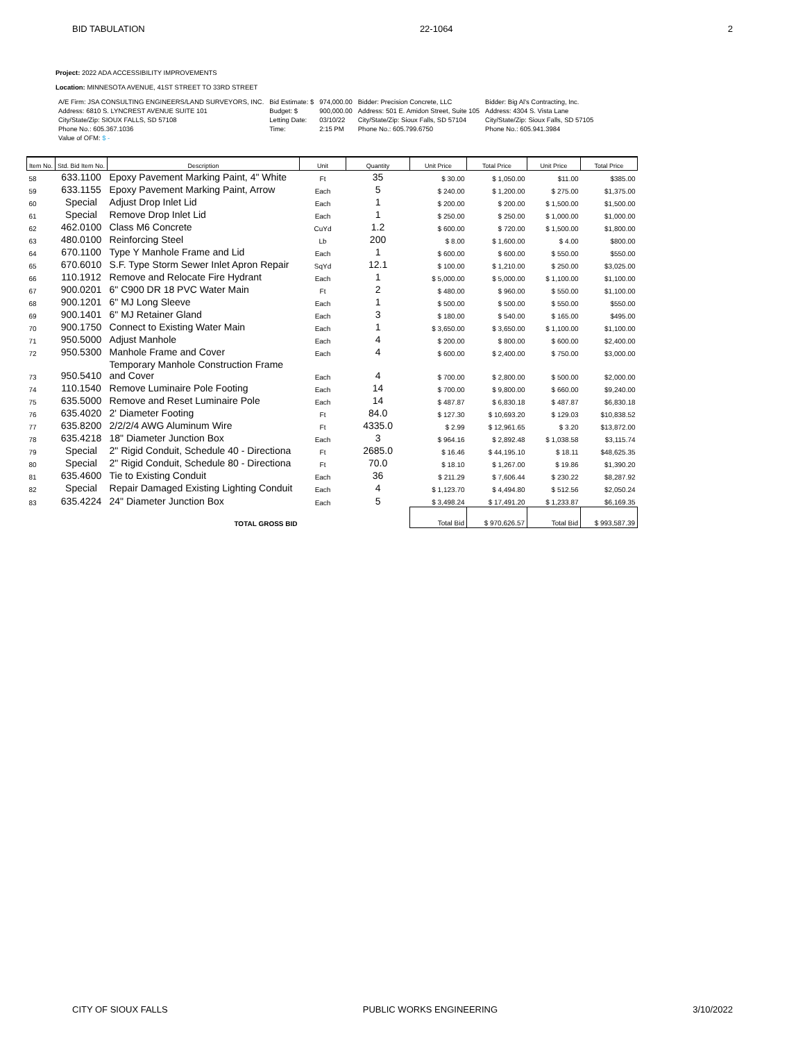BID TABULATION 22-1064 2
Project: 2022 ADA ACCESSIBILITY IMPROVEMENTS
Location: MINNESOTA AVENUE, 41ST STREET TO 33RD STREET
| A/E Firm: JSA CONSULTING ENGINEERS/LAND SURVEYORS, INC. | Bid Estimate: $ | 974,000.00 | Bidder: Precision Concrete, LLC | Bidder: Big Al's Contracting, Inc. |
| Address: 6810 S. LYNCREST AVENUE SUITE 101 | Budget: $ | 900,000.00 | Address: 501 E. Amidon Street, Suite 105 | Address: 4304 S. Vista Lane |
| City/State/Zip: SIOUX FALLS, SD 57108 | Letting Date: | 03/10/22 | City/State/Zip: Sioux Falls, SD 57104 | City/State/Zip: Sioux Falls, SD 57105 |
| Phone No.: 605.367.1036 | Time: | 2:15 PM | Phone No.: 605.799.6750 | Phone No.: 605.941.3984 |
| Value of OFM: $ - | | | | |
| Item No. | Std. Bid Item No. | Description | Unit | Quantity | Unit Price | Total Price | Unit Price | Total Price |
| --- | --- | --- | --- | --- | --- | --- | --- | --- |
| 58 | 633.1100 | Epoxy Pavement Marking Paint, 4" White | Ft | 35 | $ 30.00 | $ 1,050.00 | $11.00 | $385.00 |
| 59 | 633.1155 | Epoxy Pavement Marking Paint, Arrow | Each | 5 | $ 240.00 | $ 1,200.00 | $ 275.00 | $1,375.00 |
| 60 | Special | Adjust Drop Inlet Lid | Each | 1 | $ 200.00 | $ 200.00 | $ 1,500.00 | $1,500.00 |
| 61 | Special | Remove Drop Inlet Lid | Each | 1 | $ 250.00 | $ 250.00 | $ 1,000.00 | $1,000.00 |
| 62 | 462.0100 | Class M6 Concrete | CuYd | 1.2 | $ 600.00 | $ 720.00 | $ 1,500.00 | $1,800.00 |
| 63 | 480.0100 | Reinforcing Steel | Lb | 200 | $ 8.00 | $ 1,600.00 | $ 4.00 | $800.00 |
| 64 | 670.1100 | Type Y Manhole Frame and Lid | Each | 1 | $ 600.00 | $ 600.00 | $ 550.00 | $550.00 |
| 65 | 670.6010 | S.F. Type Storm Sewer Inlet Apron Repair | SqYd | 12.1 | $ 100.00 | $ 1,210.00 | $ 250.00 | $3,025.00 |
| 66 | 110.1912 | Remove and Relocate Fire Hydrant | Each | 1 | $ 5,000.00 | $ 5,000.00 | $ 1,100.00 | $1,100.00 |
| 67 | 900.0201 | 6" C900 DR 18 PVC Water Main | Ft | 2 | $ 480.00 | $ 960.00 | $ 550.00 | $1,100.00 |
| 68 | 900.1201 | 6" MJ Long Sleeve | Each | 1 | $ 500.00 | $ 500.00 | $ 550.00 | $550.00 |
| 69 | 900.1401 | 6" MJ Retainer Gland | Each | 3 | $ 180.00 | $ 540.00 | $ 165.00 | $495.00 |
| 70 | 900.1750 | Connect to Existing Water Main | Each | 1 | $ 3,650.00 | $ 3,650.00 | $ 1,100.00 | $1,100.00 |
| 71 | 950.5000 | Adjust Manhole | Each | 4 | $ 200.00 | $ 800.00 | $ 600.00 | $2,400.00 |
| 72 | 950.5300 | Manhole Frame and Cover | Each | 4 | $ 600.00 | $ 2,400.00 | $ 750.00 | $3,000.00 |
| 73 | 950.5410 | Temporary Manhole Construction Frame and Cover | Each | 4 | $ 700.00 | $ 2,800.00 | $ 500.00 | $2,000.00 |
| 74 | 110.1540 | Remove Luminaire Pole Footing | Each | 14 | $ 700.00 | $ 9,800.00 | $ 660.00 | $9,240.00 |
| 75 | 635.5000 | Remove and Reset Luminaire Pole | Each | 14 | $ 487.87 | $ 6,830.18 | $ 487.87 | $6,830.18 |
| 76 | 635.4020 | 2' Diameter Footing | Ft | 84.0 | $ 127.30 | $ 10,693.20 | $ 129.03 | $10,838.52 |
| 77 | 635.8200 | 2/2/2/4 AWG Aluminum Wire | Ft | 4335.0 | $ 2.99 | $ 12,961.65 | $ 3.20 | $13,872.00 |
| 78 | 635.4218 | 18" Diameter Junction Box | Each | 3 | $ 964.16 | $ 2,892.48 | $ 1,038.58 | $3,115.74 |
| 79 | Special | 2" Rigid Conduit, Schedule 40 - Directiona | Ft | 2685.0 | $ 16.46 | $ 44,195.10 | $ 18.11 | $48,625.35 |
| 80 | Special | 2" Rigid Conduit, Schedule 80 - Directiona | Ft | 70.0 | $ 18.10 | $ 1,267.00 | $ 19.86 | $1,390.20 |
| 81 | 635.4600 | Tie to Existing Conduit | Each | 36 | $ 211.29 | $ 7,606.44 | $ 230.22 | $8,287.92 |
| 82 | Special | Repair Damaged Existing Lighting Conduit | Each | 4 | $ 1,123.70 | $ 4,494.80 | $ 512.56 | $2,050.24 |
| 83 | 635.4224 | 24" Diameter Junction Box | Each | 5 | $ 3,498.24 | $ 17,491.20 | $ 1,233.87 | $6,169.35 |
| | | TOTAL GROSS BID | | | Total Bid | $ 970,626.57 | Total Bid | $ 993,587.39 |
CITY OF SIOUX FALLS PUBLIC WORKS ENGINEERING 3/10/2022